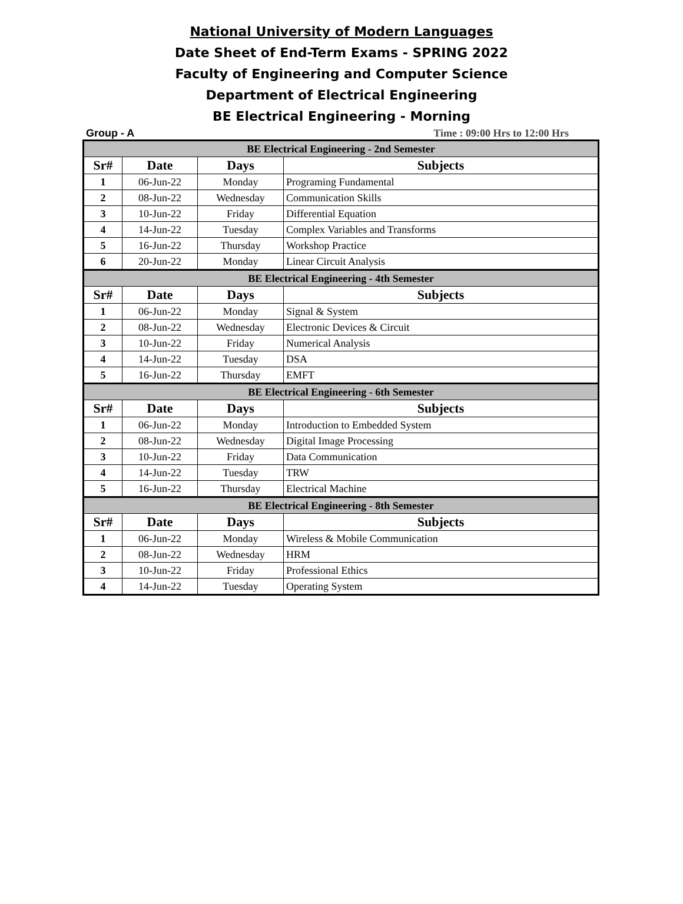National University of Modern Languages
Date Sheet of End-Term Exams - SPRING 2022
Faculty of Engineering and Computer Science
Department of Electrical Engineering
BE Electrical Engineering - Morning
Group - A Time : 09:00 Hrs to 12:00 Hrs
| BE Electrical Engineering - 2nd Semester | | | |
| Sr# | Date | Days | Subjects |
| 1 | 06-Jun-22 | Monday | Programing Fundamental |
| 2 | 08-Jun-22 | Wednesday | Communication Skills |
| 3 | 10-Jun-22 | Friday | Differential Equation |
| 4 | 14-Jun-22 | Tuesday | Complex Variables and Transforms |
| 5 | 16-Jun-22 | Thursday | Workshop Practice |
| 6 | 20-Jun-22 | Monday | Linear Circuit Analysis |
| BE Electrical Engineering - 4th Semester | | | |
| Sr# | Date | Days | Subjects |
| 1 | 06-Jun-22 | Monday | Signal & System |
| 2 | 08-Jun-22 | Wednesday | Electronic Devices & Circuit |
| 3 | 10-Jun-22 | Friday | Numerical Analysis |
| 4 | 14-Jun-22 | Tuesday | DSA |
| 5 | 16-Jun-22 | Thursday | EMFT |
| BE Electrical Engineering - 6th Semester | | | |
| Sr# | Date | Days | Subjects |
| 1 | 06-Jun-22 | Monday | Introduction to Embedded System |
| 2 | 08-Jun-22 | Wednesday | Digital Image Processing |
| 3 | 10-Jun-22 | Friday | Data Communication |
| 4 | 14-Jun-22 | Tuesday | TRW |
| 5 | 16-Jun-22 | Thursday | Electrical Machine |
| BE Electrical Engineering - 8th Semester | | | |
| Sr# | Date | Days | Subjects |
| 1 | 06-Jun-22 | Monday | Wireless & Mobile Communication |
| 2 | 08-Jun-22 | Wednesday | HRM |
| 3 | 10-Jun-22 | Friday | Professional Ethics |
| 4 | 14-Jun-22 | Tuesday | Operating System |